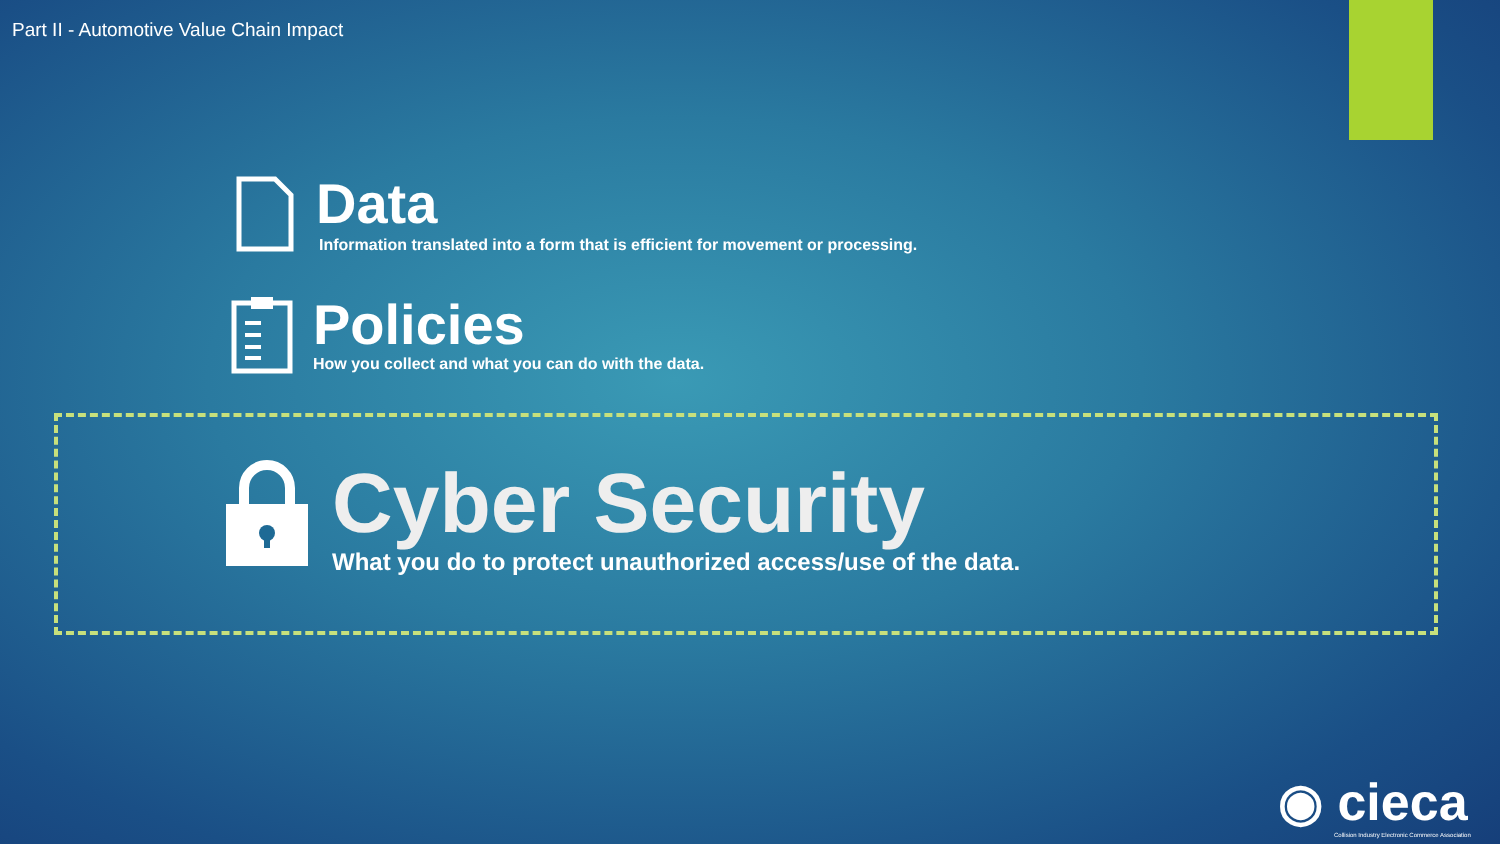Part II - Automotive Value Chain Impact
Data
Information translated into a form that is efficient for movement or processing.
Policies
How you collect and what you can do with the data.
Cyber Security
What you do to protect unauthorized access/use of the data.
◉ cieca
Collision Industry Electronic Commerce Association